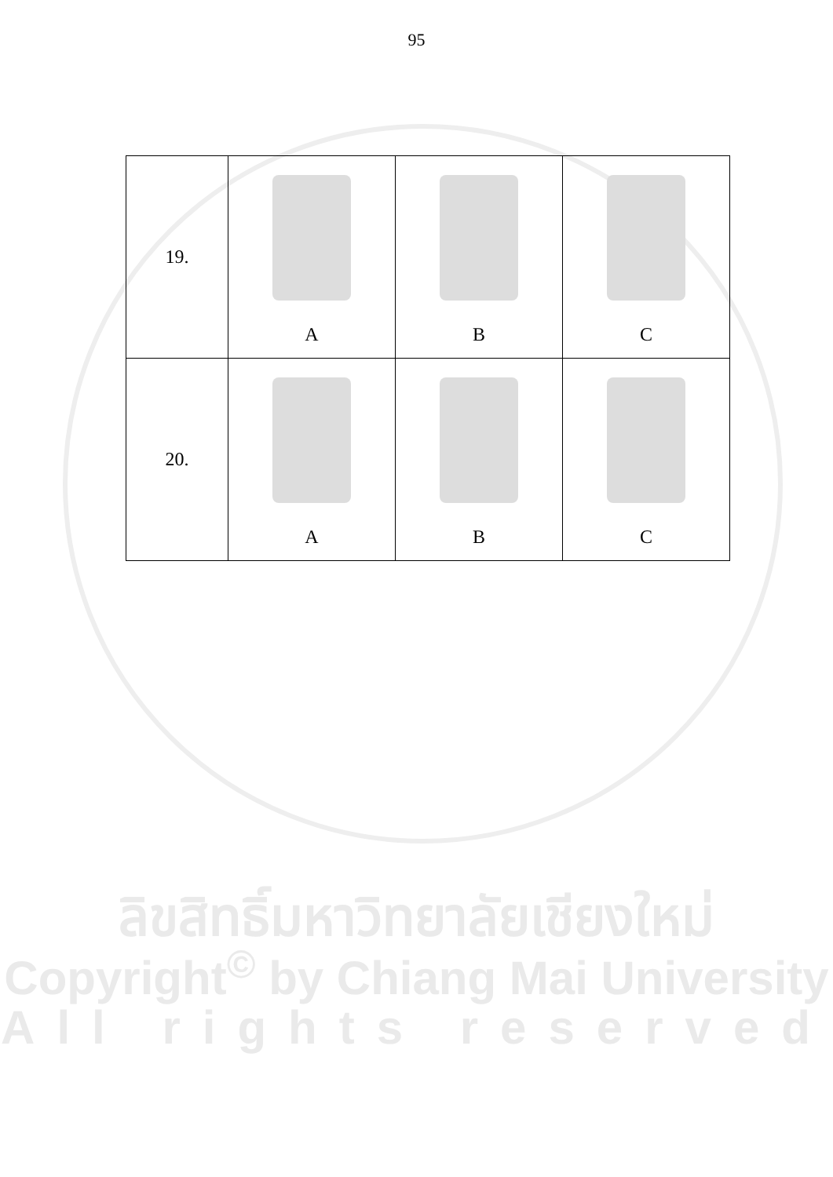95
| 19. | A | B | C |
| 20. | A | B | C |
ลิขสิทธิ์มหาวิทยาลัยเชียงใหม่
Copyright<sup>©</sup> by Chiang Mai University
All rights reserved